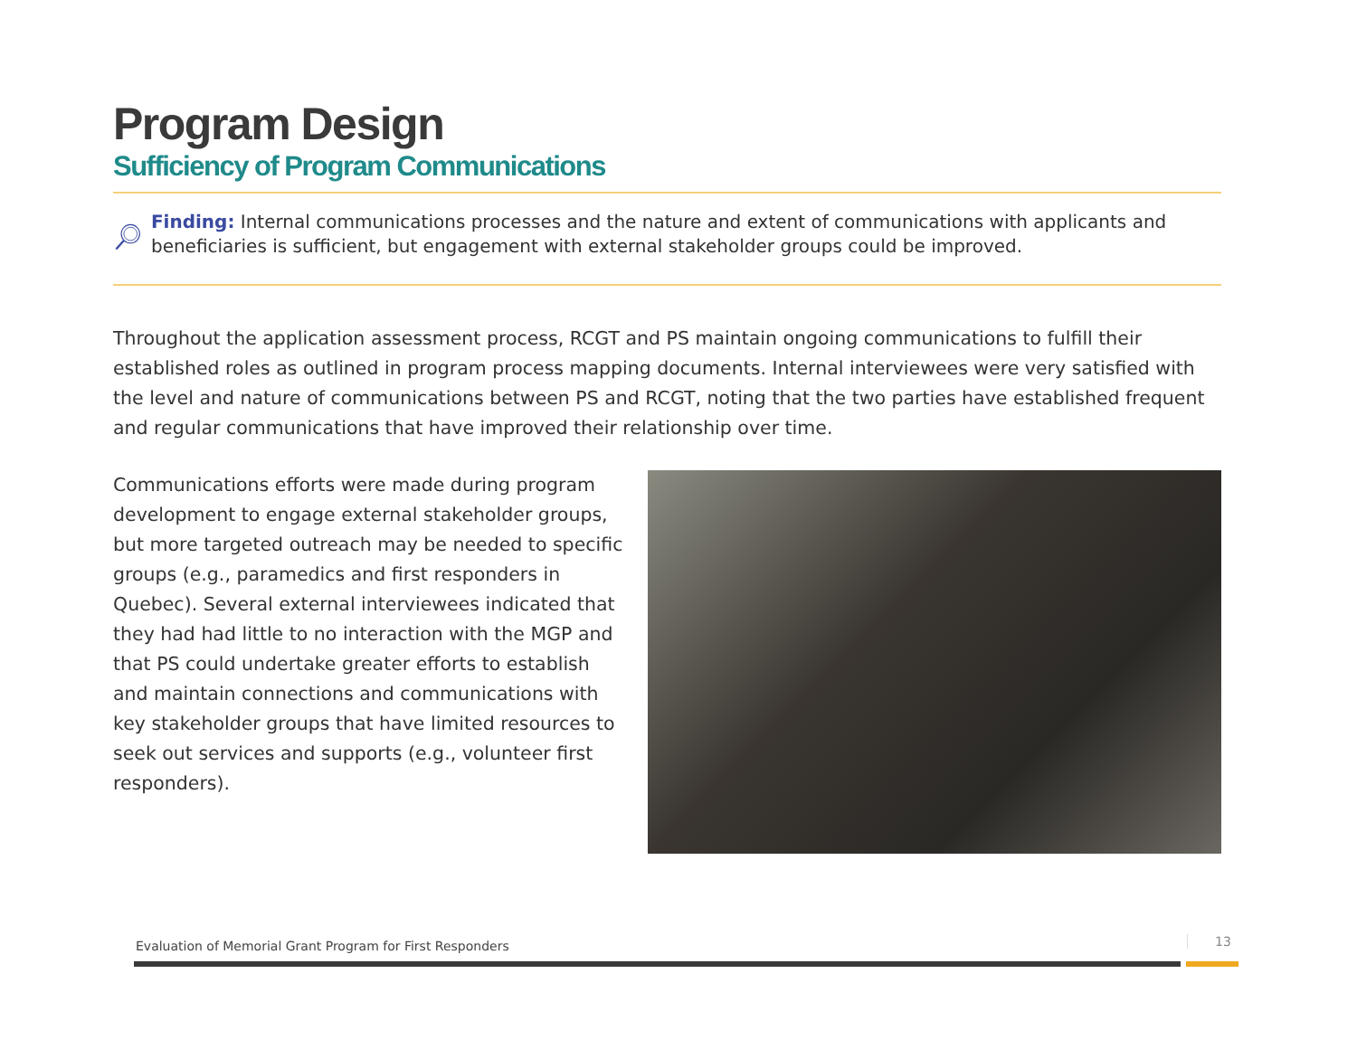Program Design
Sufficiency of Program Communications
Finding: Internal communications processes and the nature and extent of communications with applicants and beneficiaries is sufficient, but engagement with external stakeholder groups could be improved.
Throughout the application assessment process, RCGT and PS maintain ongoing communications to fulfill their established roles as outlined in program process mapping documents. Internal interviewees were very satisfied with the level and nature of communications between PS and RCGT, noting that the two parties have established frequent and regular communications that have improved their relationship over time.
Communications efforts were made during program development to engage external stakeholder groups, but more targeted outreach may be needed to specific groups (e.g., paramedics and first responders in Quebec). Several external interviewees indicated that they had had little to no interaction with the MGP and that PS could undertake greater efforts to establish and maintain connections and communications with key stakeholder groups that have limited resources to seek out services and supports (e.g., volunteer first responders).
Evaluation of Memorial Grant Program for First Responders
13